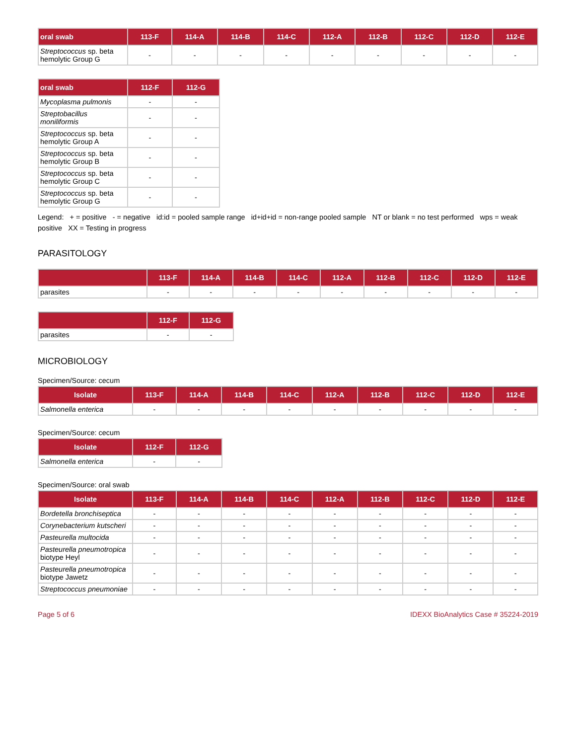| oral swab | 113-F | 114-A | 114-B | 114-C | 112-A | 112-B | 112-C | 112-D | 112-E |
| --- | --- | --- | --- | --- | --- | --- | --- | --- | --- |
| Streptococcus sp. beta hemolytic Group G | - | - | - | - | - | - | - | - | - |
| oral swab | 112-F | 112-G |
| --- | --- | --- |
| Mycoplasma pulmonis | - | - |
| Streptobacillus moniliformis | - | - |
| Streptococcus sp. beta hemolytic Group A | - | - |
| Streptococcus sp. beta hemolytic Group B | - | - |
| Streptococcus sp. beta hemolytic Group C | - | - |
| Streptococcus sp. beta hemolytic Group G | - | - |
Legend: + = positive - = negative id:id = pooled sample range id+id+id = non-range pooled sample NT or blank = no test performed wps = weak positive XX = Testing in progress
PARASITOLOGY
| | 113-F | 114-A | 114-B | 114-C | 112-A | 112-B | 112-C | 112-D | 112-E |
| --- | --- | --- | --- | --- | --- | --- | --- | --- | --- |
| parasites | - | - | - | - | - | - | - | - | - |
| | 112-F | 112-G |
| --- | --- | --- |
| parasites | - | - |
MICROBIOLOGY
Specimen/Source: cecum
| Isolate | 113-F | 114-A | 114-B | 114-C | 112-A | 112-B | 112-C | 112-D | 112-E |
| --- | --- | --- | --- | --- | --- | --- | --- | --- | --- |
| Salmonella enterica | - | - | - | - | - | - | - | - | - |
Specimen/Source: cecum
| Isolate | 112-F | 112-G |
| --- | --- | --- |
| Salmonella enterica | - | - |
Specimen/Source: oral swab
| Isolate | 113-F | 114-A | 114-B | 114-C | 112-A | 112-B | 112-C | 112-D | 112-E |
| --- | --- | --- | --- | --- | --- | --- | --- | --- | --- |
| Bordetella bronchiseptica | - | - | - | - | - | - | - | - | - |
| Corynebacterium kutscheri | - | - | - | - | - | - | - | - | - |
| Pasteurella multocida | - | - | - | - | - | - | - | - | - |
| Pasteurella pneumotropica biotype Heyl | - | - | - | - | - | - | - | - | - |
| Pasteurella pneumotropica biotype Jawetz | - | - | - | - | - | - | - | - | - |
| Streptococcus pneumoniae | - | - | - | - | - | - | - | - | - |
Page 5 of 6 IDEXX BioAnalytics Case # 35224-2019